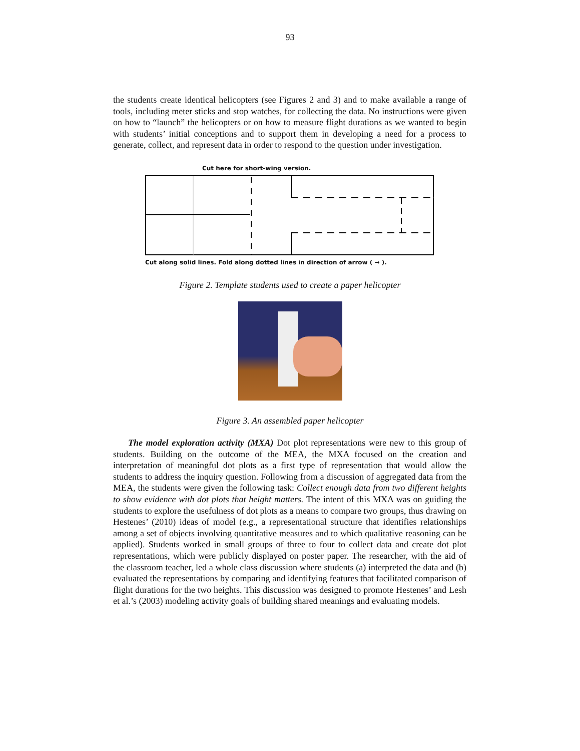93
the students create identical helicopters (see Figures 2 and 3) and to make available a range of tools, including meter sticks and stop watches, for collecting the data. No instructions were given on how to “launch” the helicopters or on how to measure flight durations as we wanted to begin with students’ initial conceptions and to support them in developing a need for a process to generate, collect, and represent data in order to respond to the question under investigation.
Cut here for short-wing version.
Cut along solid lines. Fold along dotted lines in direction of arrow ( → ).
Figure 2. Template students used to create a paper helicopter
Figure 3. An assembled paper helicopter
The model exploration activity (MXA) Dot plot representations were new to this group of students. Building on the outcome of the MEA, the MXA focused on the creation and interpretation of meaningful dot plots as a first type of representation that would allow the students to address the inquiry question. Following from a discussion of aggregated data from the MEA, the students were given the following task: Collect enough data from two different heights to show evidence with dot plots that height matters. The intent of this MXA was on guiding the students to explore the usefulness of dot plots as a means to compare two groups, thus drawing on Hestenes’ (2010) ideas of model (e.g., a representational structure that identifies relationships among a set of objects involving quantitative measures and to which qualitative reasoning can be applied). Students worked in small groups of three to four to collect data and create dot plot representations, which were publicly displayed on poster paper. The researcher, with the aid of the classroom teacher, led a whole class discussion where students (a) interpreted the data and (b) evaluated the representations by comparing and identifying features that facilitated comparison of flight durations for the two heights. This discussion was designed to promote Hestenes’ and Lesh et al.’s (2003) modeling activity goals of building shared meanings and evaluating models.